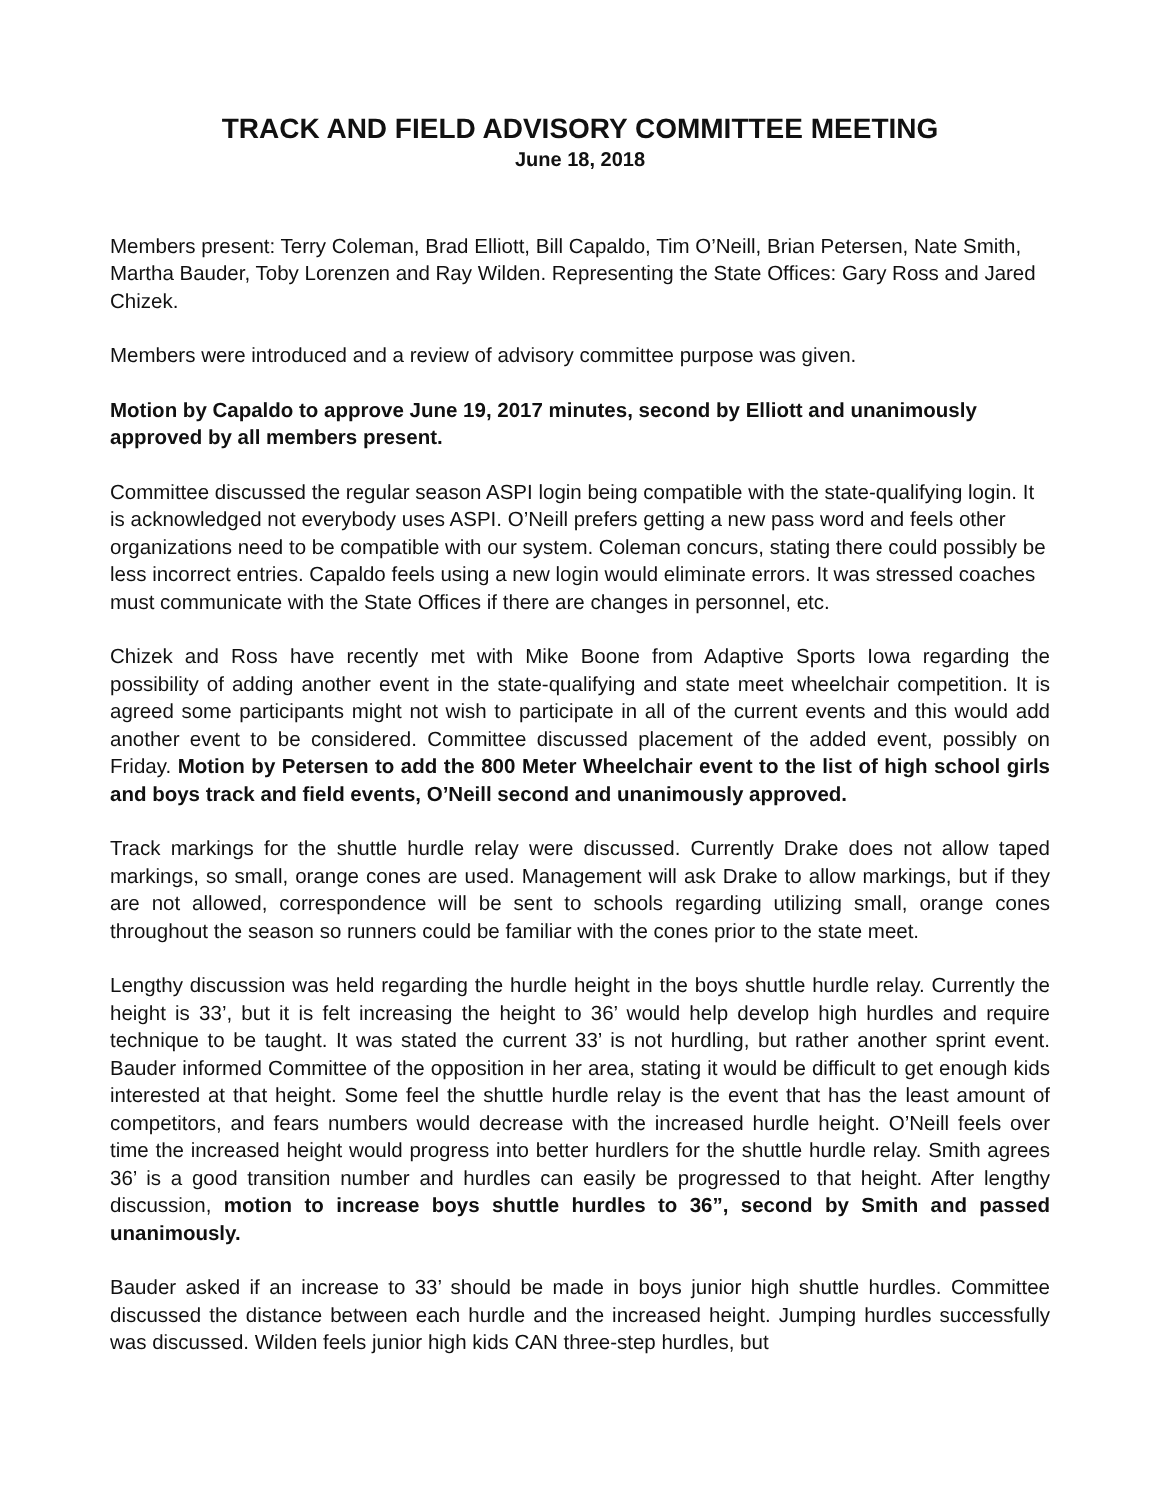TRACK AND FIELD ADVISORY COMMITTEE MEETING
June 18, 2018
Members present: Terry Coleman, Brad Elliott, Bill Capaldo, Tim O’Neill, Brian Petersen, Nate Smith, Martha Bauder, Toby Lorenzen and Ray Wilden. Representing the State Offices: Gary Ross and Jared Chizek.
Members were introduced and a review of advisory committee purpose was given.
Motion by Capaldo to approve June 19, 2017 minutes, second by Elliott and unanimously approved by all members present.
Committee discussed the regular season ASPI login being compatible with the state-qualifying login. It is acknowledged not everybody uses ASPI. O’Neill prefers getting a new pass word and feels other organizations need to be compatible with our system. Coleman concurs, stating there could possibly be less incorrect entries. Capaldo feels using a new login would eliminate errors. It was stressed coaches must communicate with the State Offices if there are changes in personnel, etc.
Chizek and Ross have recently met with Mike Boone from Adaptive Sports Iowa regarding the possibility of adding another event in the state-qualifying and state meet wheelchair competition. It is agreed some participants might not wish to participate in all of the current events and this would add another event to be considered. Committee discussed placement of the added event, possibly on Friday. Motion by Petersen to add the 800 Meter Wheelchair event to the list of high school girls and boys track and field events, O’Neill second and unanimously approved.
Track markings for the shuttle hurdle relay were discussed. Currently Drake does not allow taped markings, so small, orange cones are used. Management will ask Drake to allow markings, but if they are not allowed, correspondence will be sent to schools regarding utilizing small, orange cones throughout the season so runners could be familiar with the cones prior to the state meet.
Lengthy discussion was held regarding the hurdle height in the boys shuttle hurdle relay. Currently the height is 33’, but it is felt increasing the height to 36’ would help develop high hurdles and require technique to be taught. It was stated the current 33’ is not hurdling, but rather another sprint event. Bauder informed Committee of the opposition in her area, stating it would be difficult to get enough kids interested at that height. Some feel the shuttle hurdle relay is the event that has the least amount of competitors, and fears numbers would decrease with the increased hurdle height. O’Neill feels over time the increased height would progress into better hurdlers for the shuttle hurdle relay. Smith agrees 36’ is a good transition number and hurdles can easily be progressed to that height. After lengthy discussion, motion to increase boys shuttle hurdles to 36”, second by Smith and passed unanimously.
Bauder asked if an increase to 33’ should be made in boys junior high shuttle hurdles. Committee discussed the distance between each hurdle and the increased height. Jumping hurdles successfully was discussed. Wilden feels junior high kids CAN three-step hurdles, but